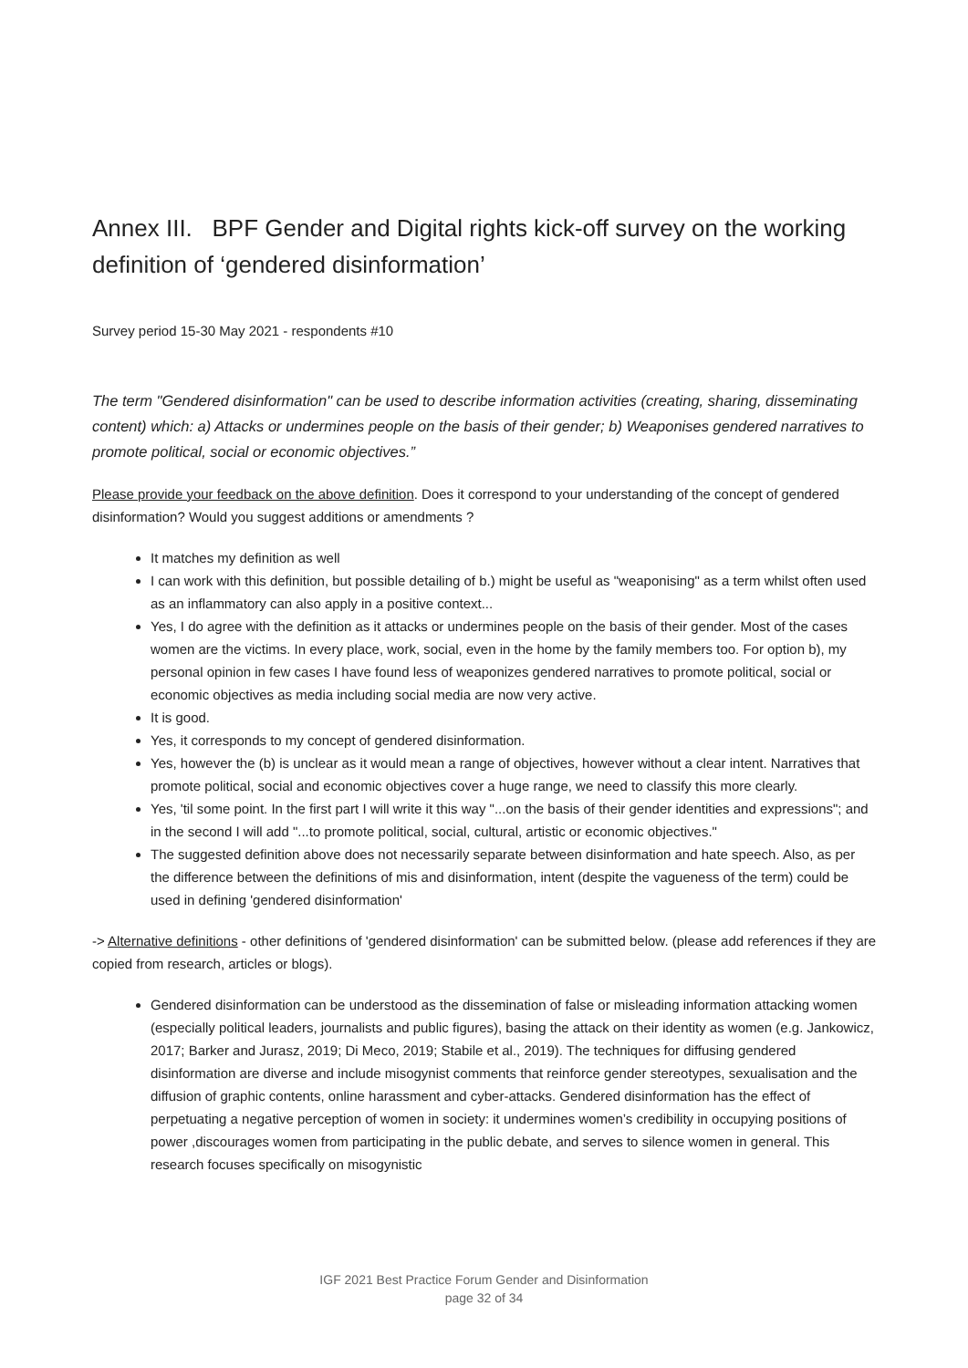Annex III. BPF Gender and Digital rights kick-off survey on the working definition of ‘gendered disinformation’
Survey period 15-30 May 2021 - respondents #10
The term "Gendered disinformation" can be used to describe information activities (creating, sharing, disseminating content) which: a) Attacks or undermines people on the basis of their gender; b) Weaponises gendered narratives to promote political, social or economic objectives.”
Please provide your feedback on the above definition. Does it correspond to your understanding of the concept of gendered disinformation? Would you suggest additions or amendments ?
It matches my definition as well
I can work with this definition, but possible detailing of b.) might be useful as "weaponising" as a term whilst often used as an inflammatory can also apply in a positive context...
Yes, I do agree with the definition as it attacks or undermines people on the basis of their gender. Most of the cases women are the victims. In every place, work, social, even in the home by the family members too. For option b), my personal opinion in few cases I have found less of weaponizes gendered narratives to promote political, social or economic objectives as media including social media are now very active.
It is good.
Yes, it corresponds to my concept of gendered disinformation.
Yes, however the (b) is unclear as it would mean a range of objectives, however without a clear intent. Narratives that promote political, social and economic objectives cover a huge range, we need to classify this more clearly.
Yes, 'til some point. In the first part I will write it this way "...on the basis of their gender identities and expressions"; and in the second I will add "...to promote political, social, cultural, artistic or economic objectives."
The suggested definition above does not necessarily separate between disinformation and hate speech. Also, as per the difference between the definitions of mis and disinformation, intent (despite the vagueness of the term) could be used in defining 'gendered disinformation'
-> Alternative definitions - other definitions of 'gendered disinformation' can be submitted below. (please add references if they are copied from research, articles or blogs).
Gendered disinformation can be understood as the dissemination of false or misleading information attacking women (especially political leaders, journalists and public figures), basing the attack on their identity as women (e.g. Jankowicz, 2017; Barker and Jurasz, 2019; Di Meco, 2019; Stabile et al., 2019). The techniques for diffusing gendered disinformation are diverse and include misogynist comments that reinforce gender stereotypes, sexualisation and the diffusion of graphic contents, online harassment and cyber-attacks. Gendered disinformation has the effect of perpetuating a negative perception of women in society: it undermines women’s credibility in occupying positions of power ,discourages women from participating in the public debate, and serves to silence women in general. This research focuses specifically on misogynistic
IGF 2021 Best Practice Forum Gender and Disinformation
page 32 of 34